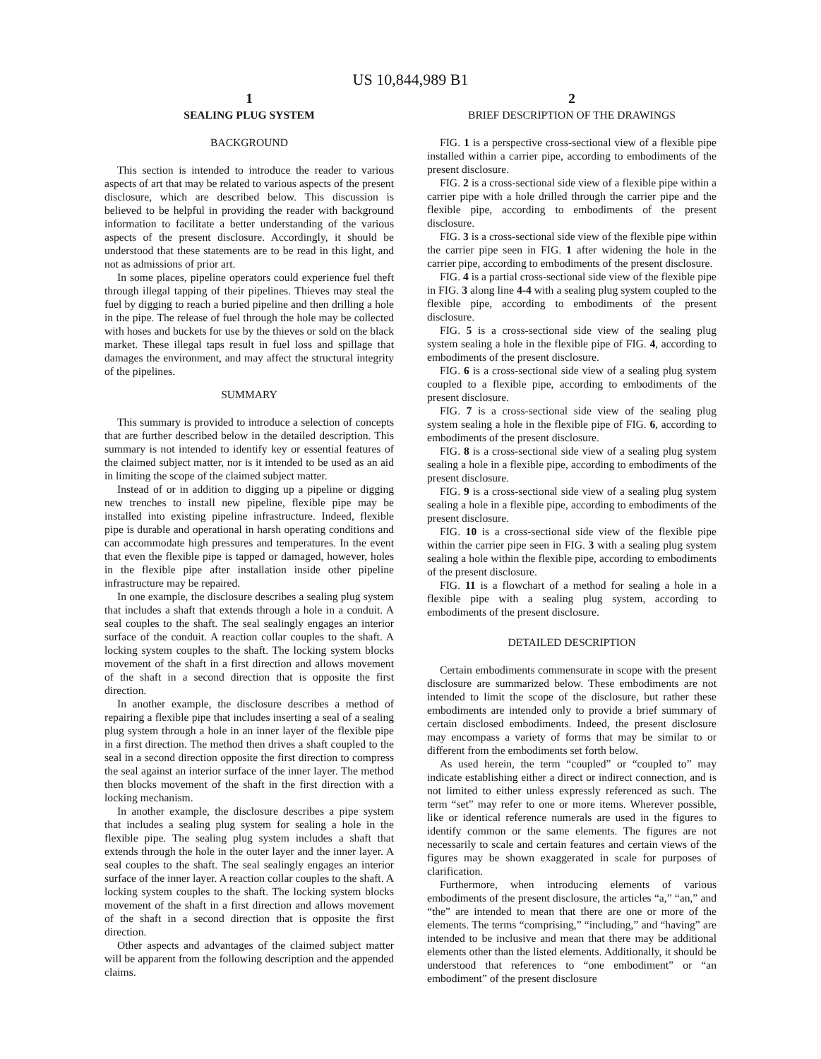US 10,844,989 B1
1
SEALING PLUG SYSTEM
BACKGROUND
This section is intended to introduce the reader to various aspects of art that may be related to various aspects of the present disclosure, which are described below. This discussion is believed to be helpful in providing the reader with background information to facilitate a better understanding of the various aspects of the present disclosure. Accordingly, it should be understood that these statements are to be read in this light, and not as admissions of prior art.
In some places, pipeline operators could experience fuel theft through illegal tapping of their pipelines. Thieves may steal the fuel by digging to reach a buried pipeline and then drilling a hole in the pipe. The release of fuel through the hole may be collected with hoses and buckets for use by the thieves or sold on the black market. These illegal taps result in fuel loss and spillage that damages the environment, and may affect the structural integrity of the pipelines.
SUMMARY
This summary is provided to introduce a selection of concepts that are further described below in the detailed description. This summary is not intended to identify key or essential features of the claimed subject matter, nor is it intended to be used as an aid in limiting the scope of the claimed subject matter.
Instead of or in addition to digging up a pipeline or digging new trenches to install new pipeline, flexible pipe may be installed into existing pipeline infrastructure. Indeed, flexible pipe is durable and operational in harsh operating conditions and can accommodate high pressures and temperatures. In the event that even the flexible pipe is tapped or damaged, however, holes in the flexible pipe after installation inside other pipeline infrastructure may be repaired.
In one example, the disclosure describes a sealing plug system that includes a shaft that extends through a hole in a conduit. A seal couples to the shaft. The seal sealingly engages an interior surface of the conduit. A reaction collar couples to the shaft. A locking system couples to the shaft. The locking system blocks movement of the shaft in a first direction and allows movement of the shaft in a second direction that is opposite the first direction.
In another example, the disclosure describes a method of repairing a flexible pipe that includes inserting a seal of a sealing plug system through a hole in an inner layer of the flexible pipe in a first direction. The method then drives a shaft coupled to the seal in a second direction opposite the first direction to compress the seal against an interior surface of the inner layer. The method then blocks movement of the shaft in the first direction with a locking mechanism.
In another example, the disclosure describes a pipe system that includes a sealing plug system for sealing a hole in the flexible pipe. The sealing plug system includes a shaft that extends through the hole in the outer layer and the inner layer. A seal couples to the shaft. The seal sealingly engages an interior surface of the inner layer. A reaction collar couples to the shaft. A locking system couples to the shaft. The locking system blocks movement of the shaft in a first direction and allows movement of the shaft in a second direction that is opposite the first direction.
Other aspects and advantages of the claimed subject matter will be apparent from the following description and the appended claims.
2
BRIEF DESCRIPTION OF THE DRAWINGS
FIG. 1 is a perspective cross-sectional view of a flexible pipe installed within a carrier pipe, according to embodiments of the present disclosure.
FIG. 2 is a cross-sectional side view of a flexible pipe within a carrier pipe with a hole drilled through the carrier pipe and the flexible pipe, according to embodiments of the present disclosure.
FIG. 3 is a cross-sectional side view of the flexible pipe within the carrier pipe seen in FIG. 1 after widening the hole in the carrier pipe, according to embodiments of the present disclosure.
FIG. 4 is a partial cross-sectional side view of the flexible pipe in FIG. 3 along line 4-4 with a sealing plug system coupled to the flexible pipe, according to embodiments of the present disclosure.
FIG. 5 is a cross-sectional side view of the sealing plug system sealing a hole in the flexible pipe of FIG. 4, according to embodiments of the present disclosure.
FIG. 6 is a cross-sectional side view of a sealing plug system coupled to a flexible pipe, according to embodiments of the present disclosure.
FIG. 7 is a cross-sectional side view of the sealing plug system sealing a hole in the flexible pipe of FIG. 6, according to embodiments of the present disclosure.
FIG. 8 is a cross-sectional side view of a sealing plug system sealing a hole in a flexible pipe, according to embodiments of the present disclosure.
FIG. 9 is a cross-sectional side view of a sealing plug system sealing a hole in a flexible pipe, according to embodiments of the present disclosure.
FIG. 10 is a cross-sectional side view of the flexible pipe within the carrier pipe seen in FIG. 3 with a sealing plug system sealing a hole within the flexible pipe, according to embodiments of the present disclosure.
FIG. 11 is a flowchart of a method for sealing a hole in a flexible pipe with a sealing plug system, according to embodiments of the present disclosure.
DETAILED DESCRIPTION
Certain embodiments commensurate in scope with the present disclosure are summarized below. These embodiments are not intended to limit the scope of the disclosure, but rather these embodiments are intended only to provide a brief summary of certain disclosed embodiments. Indeed, the present disclosure may encompass a variety of forms that may be similar to or different from the embodiments set forth below.
As used herein, the term “coupled” or “coupled to” may indicate establishing either a direct or indirect connection, and is not limited to either unless expressly referenced as such. The term “set” may refer to one or more items. Wherever possible, like or identical reference numerals are used in the figures to identify common or the same elements. The figures are not necessarily to scale and certain features and certain views of the figures may be shown exaggerated in scale for purposes of clarification.
Furthermore, when introducing elements of various embodiments of the present disclosure, the articles “a,” “an,” and “the” are intended to mean that there are one or more of the elements. The terms “comprising,” “including,” and “having” are intended to be inclusive and mean that there may be additional elements other than the listed elements. Additionally, it should be understood that references to “one embodiment” or “an embodiment” of the present disclosure